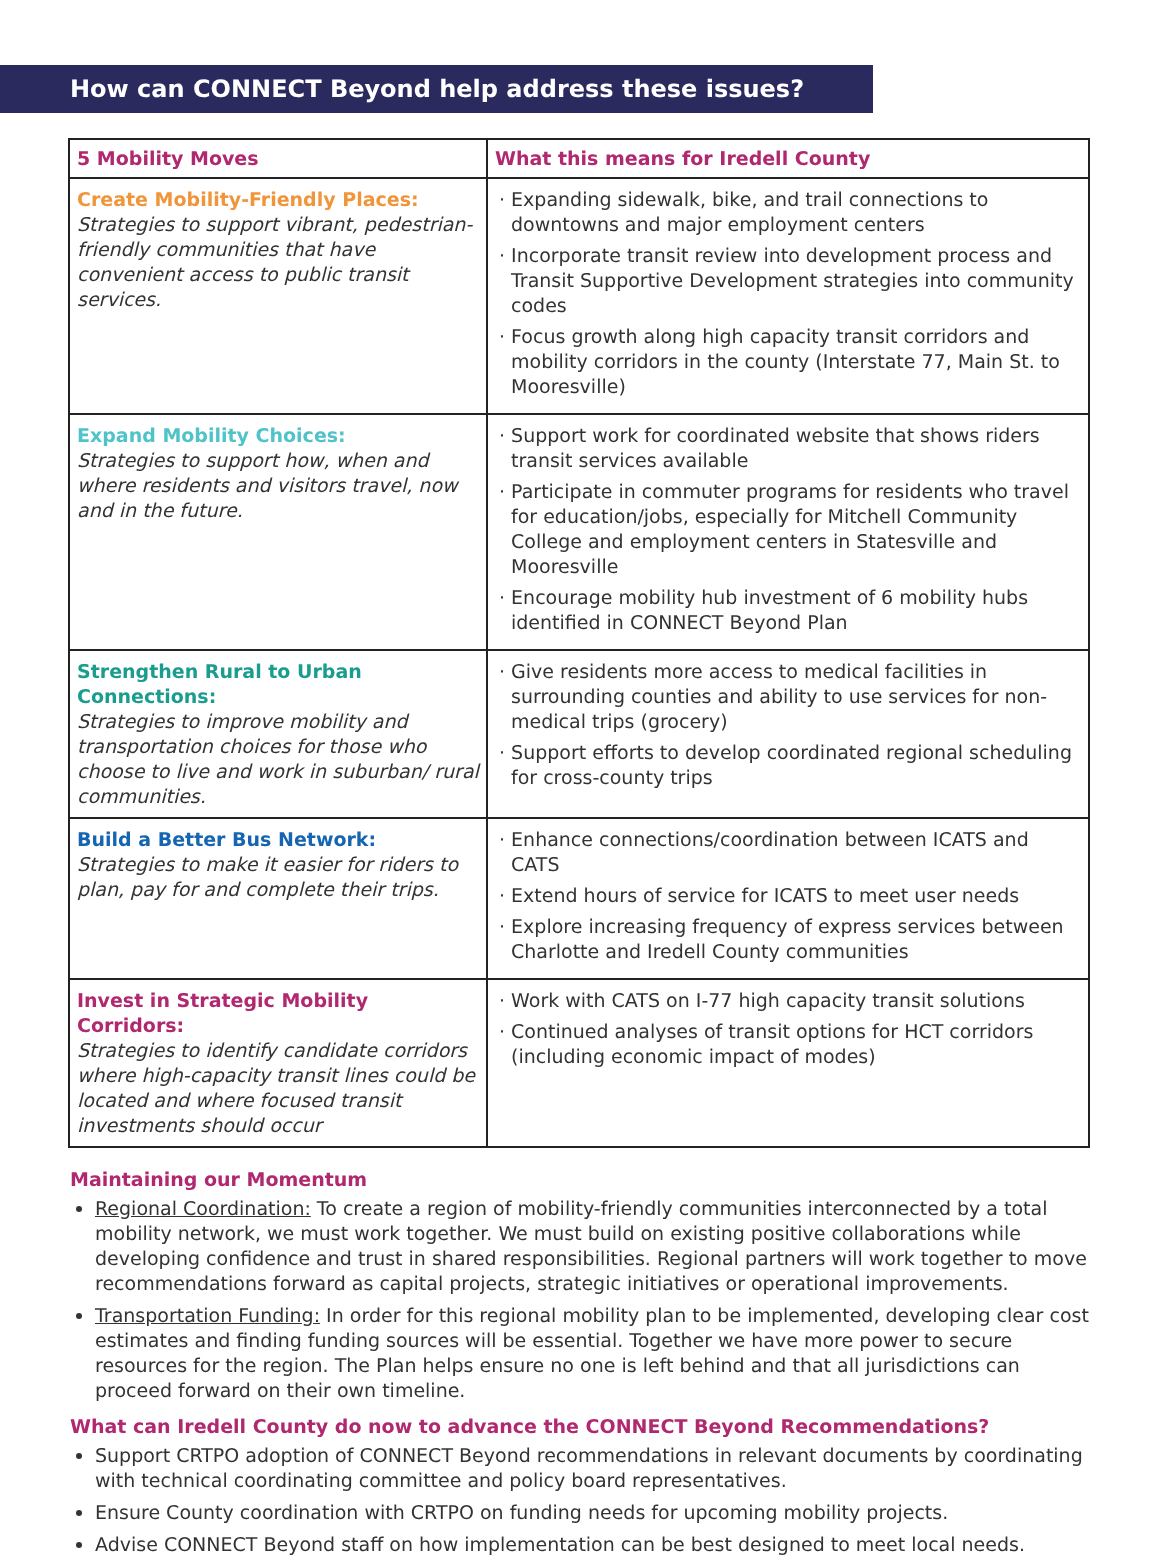How can CONNECT Beyond help address these issues?
| 5 Mobility Moves | What this means for Iredell County |
| --- | --- |
| Create Mobility-Friendly Places: Strategies to support vibrant, pedestrian-friendly communities that have convenient access to public transit services. | · Expanding sidewalk, bike, and trail connections to downtowns and major employment centers · Incorporate transit review into development process and Transit Supportive Development strategies into community codes · Focus growth along high capacity transit corridors and mobility corridors in the county (Interstate 77, Main St. to Mooresville) |
| Expand Mobility Choices: Strategies to support how, when and where residents and visitors travel, now and in the future. | · Support work for coordinated website that shows riders transit services available · Participate in commuter programs for residents who travel for education/jobs, especially for Mitchell Community College and employment centers in Statesville and Mooresville · Encourage mobility hub investment of 6 mobility hubs identified in CONNECT Beyond Plan |
| Strengthen Rural to Urban Connections: Strategies to improve mobility and transportation choices for those who choose to live and work in suburban/ rural communities. | · Give residents more access to medical facilities in surrounding counties and ability to use services for non-medical trips (grocery) · Support efforts to develop coordinated regional scheduling for cross-county trips |
| Build a Better Bus Network: Strategies to make it easier for riders to plan, pay for and complete their trips. | · Enhance connections/coordination between ICATS and CATS · Extend hours of service for ICATS to meet user needs · Explore increasing frequency of express services between Charlotte and Iredell County communities |
| Invest in Strategic Mobility Corridors: Strategies to identify candidate corridors where high-capacity transit lines could be located and where focused transit investments should occur | · Work with CATS on I-77 high capacity transit solutions · Continued analyses of transit options for HCT corridors (including economic impact of modes) |
Maintaining our Momentum
Regional Coordination: To create a region of mobility-friendly communities interconnected by a total mobility network, we must work together. We must build on existing positive collaborations while developing confidence and trust in shared responsibilities. Regional partners will work together to move recommendations forward as capital projects, strategic initiatives or operational improvements.
Transportation Funding: In order for this regional mobility plan to be implemented, developing clear cost estimates and finding funding sources will be essential. Together we have more power to secure resources for the region. The Plan helps ensure no one is left behind and that all jurisdictions can proceed forward on their own timeline.
What can Iredell County do now to advance the CONNECT Beyond Recommendations?
Support CRTPO adoption of CONNECT Beyond recommendations in relevant documents by coordinating with technical coordinating committee and policy board representatives.
Ensure County coordination with CRTPO on funding needs for upcoming mobility projects.
Advise CONNECT Beyond staff on how implementation can be best designed to meet local needs.